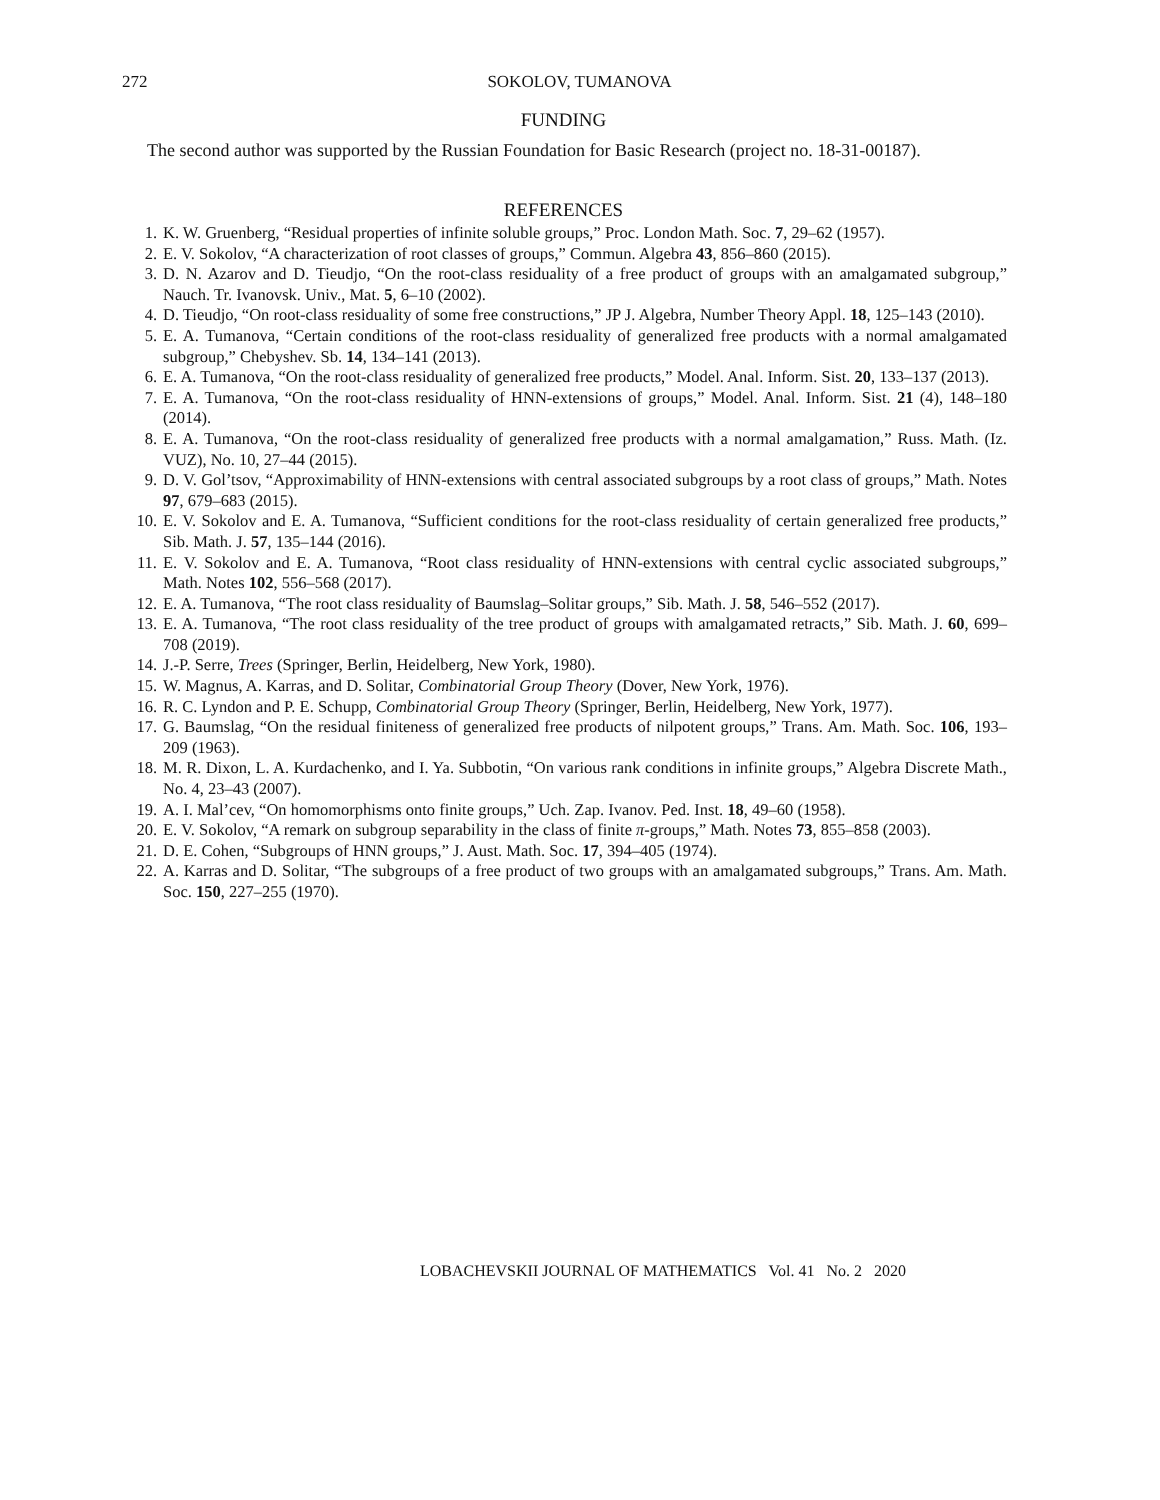272
SOKOLOV, TUMANOVA
FUNDING
The second author was supported by the Russian Foundation for Basic Research (project no. 18-31-00187).
REFERENCES
1. K. W. Gruenberg, “Residual properties of infinite soluble groups,” Proc. London Math. Soc. 7, 29–62 (1957).
2. E. V. Sokolov, “A characterization of root classes of groups,” Commun. Algebra 43, 856–860 (2015).
3. D. N. Azarov and D. Tieudjo, “On the root-class residuality of a free product of groups with an amalgamated subgroup,” Nauch. Tr. Ivanovsk. Univ., Mat. 5, 6–10 (2002).
4. D. Tieudjo, “On root-class residuality of some free constructions,” JP J. Algebra, Number Theory Appl. 18, 125–143 (2010).
5. E. A. Tumanova, “Certain conditions of the root-class residuality of generalized free products with a normal amalgamated subgroup,” Chebyshev. Sb. 14, 134–141 (2013).
6. E. A. Tumanova, “On the root-class residuality of generalized free products,” Model. Anal. Inform. Sist. 20, 133–137 (2013).
7. E. A. Tumanova, “On the root-class residuality of HNN-extensions of groups,” Model. Anal. Inform. Sist. 21 (4), 148–180 (2014).
8. E. A. Tumanova, “On the root-class residuality of generalized free products with a normal amalgamation,” Russ. Math. (Iz. VUZ), No. 10, 27–44 (2015).
9. D. V. Gol’tsov, “Approximability of HNN-extensions with central associated subgroups by a root class of groups,” Math. Notes 97, 679–683 (2015).
10. E. V. Sokolov and E. A. Tumanova, “Sufficient conditions for the root-class residuality of certain generalized free products,” Sib. Math. J. 57, 135–144 (2016).
11. E. V. Sokolov and E. A. Tumanova, “Root class residuality of HNN-extensions with central cyclic associated subgroups,” Math. Notes 102, 556–568 (2017).
12. E. A. Tumanova, “The root class residuality of Baumslag–Solitar groups,” Sib. Math. J. 58, 546–552 (2017).
13. E. A. Tumanova, “The root class residuality of the tree product of groups with amalgamated retracts,” Sib. Math. J. 60, 699–708 (2019).
14. J.-P. Serre, Trees (Springer, Berlin, Heidelberg, New York, 1980).
15. W. Magnus, A. Karras, and D. Solitar, Combinatorial Group Theory (Dover, New York, 1976).
16. R. C. Lyndon and P. E. Schupp, Combinatorial Group Theory (Springer, Berlin, Heidelberg, New York, 1977).
17. G. Baumslag, “On the residual finiteness of generalized free products of nilpotent groups,” Trans. Am. Math. Soc. 106, 193–209 (1963).
18. M. R. Dixon, L. A. Kurdachenko, and I. Ya. Subbotin, “On various rank conditions in infinite groups,” Algebra Discrete Math., No. 4, 23–43 (2007).
19. A. I. Mal’cev, “On homomorphisms onto finite groups,” Uch. Zap. Ivanov. Ped. Inst. 18, 49–60 (1958).
20. E. V. Sokolov, “A remark on subgroup separability in the class of finite π-groups,” Math. Notes 73, 855–858 (2003).
21. D. E. Cohen, “Subgroups of HNN groups,” J. Aust. Math. Soc. 17, 394–405 (1974).
22. A. Karras and D. Solitar, “The subgroups of a free product of two groups with an amalgamated subgroups,” Trans. Am. Math. Soc. 150, 227–255 (1970).
LOBACHEVSKII JOURNAL OF MATHEMATICS Vol. 41 No. 2 2020